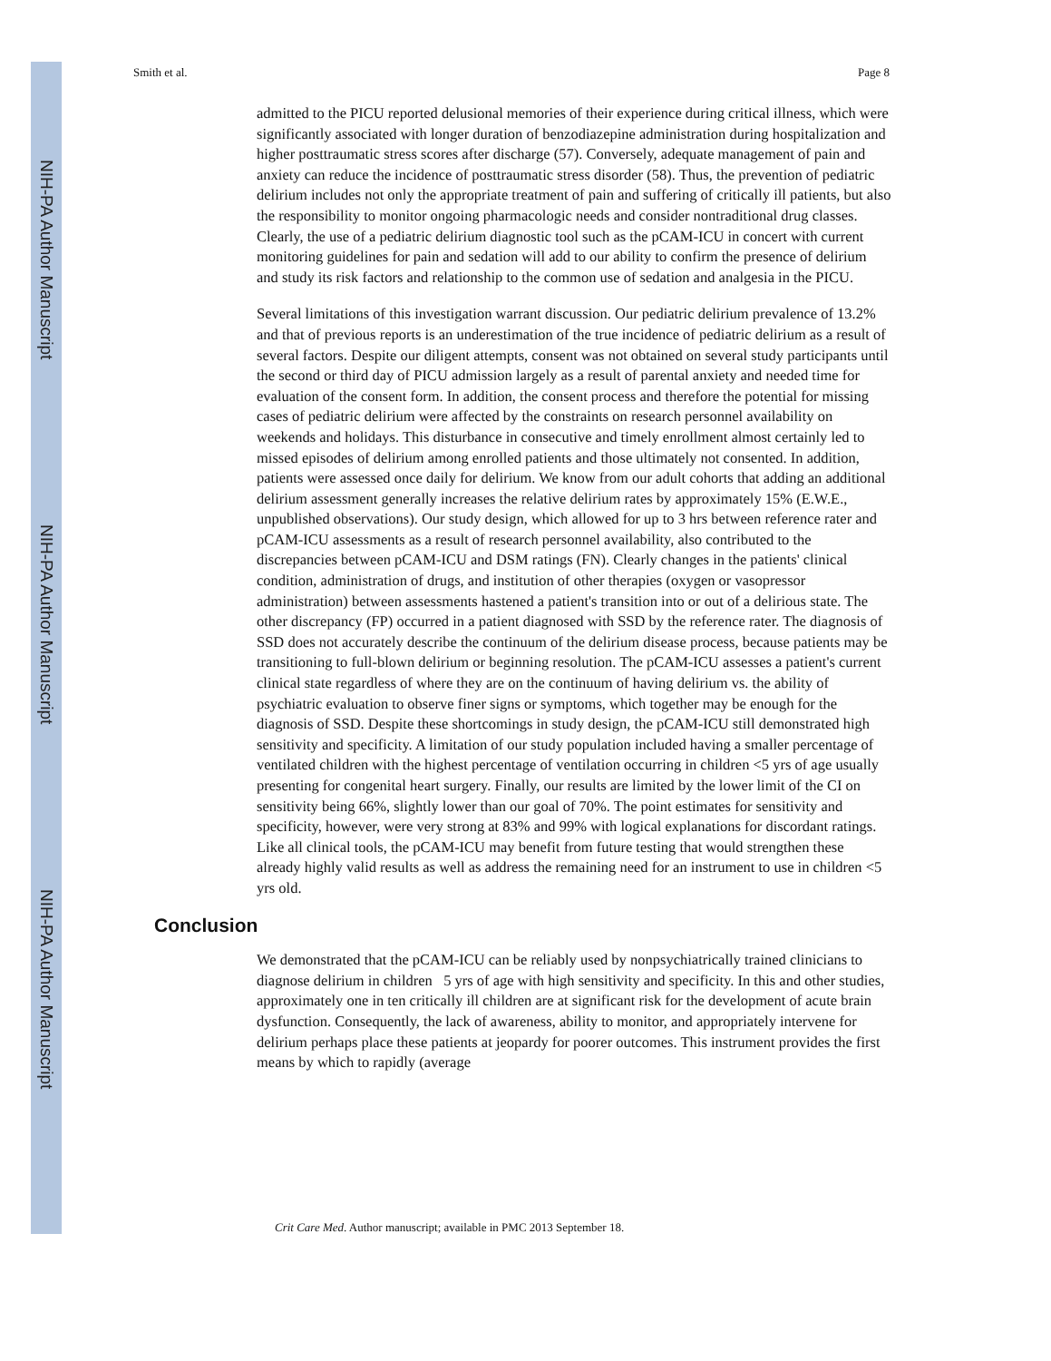NIH-PA Author Manuscript
NIH-PA Author Manuscript
NIH-PA Author Manuscript
Smith et al. Page 8
admitted to the PICU reported delusional memories of their experience during critical illness, which were significantly associated with longer duration of benzodiazepine administration during hospitalization and higher posttraumatic stress scores after discharge (57). Conversely, adequate management of pain and anxiety can reduce the incidence of posttraumatic stress disorder (58). Thus, the prevention of pediatric delirium includes not only the appropriate treatment of pain and suffering of critically ill patients, but also the responsibility to monitor ongoing pharmacologic needs and consider nontraditional drug classes. Clearly, the use of a pediatric delirium diagnostic tool such as the pCAM-ICU in concert with current monitoring guidelines for pain and sedation will add to our ability to confirm the presence of delirium and study its risk factors and relationship to the common use of sedation and analgesia in the PICU.
Several limitations of this investigation warrant discussion. Our pediatric delirium prevalence of 13.2% and that of previous reports is an underestimation of the true incidence of pediatric delirium as a result of several factors. Despite our diligent attempts, consent was not obtained on several study participants until the second or third day of PICU admission largely as a result of parental anxiety and needed time for evaluation of the consent form. In addition, the consent process and therefore the potential for missing cases of pediatric delirium were affected by the constraints on research personnel availability on weekends and holidays. This disturbance in consecutive and timely enrollment almost certainly led to missed episodes of delirium among enrolled patients and those ultimately not consented. In addition, patients were assessed once daily for delirium. We know from our adult cohorts that adding an additional delirium assessment generally increases the relative delirium rates by approximately 15% (E.W.E., unpublished observations). Our study design, which allowed for up to 3 hrs between reference rater and pCAM-ICU assessments as a result of research personnel availability, also contributed to the discrepancies between pCAM-ICU and DSM ratings (FN). Clearly changes in the patients' clinical condition, administration of drugs, and institution of other therapies (oxygen or vasopressor administration) between assessments hastened a patient's transition into or out of a delirious state. The other discrepancy (FP) occurred in a patient diagnosed with SSD by the reference rater. The diagnosis of SSD does not accurately describe the continuum of the delirium disease process, because patients may be transitioning to full-blown delirium or beginning resolution. The pCAM-ICU assesses a patient's current clinical state regardless of where they are on the continuum of having delirium vs. the ability of psychiatric evaluation to observe finer signs or symptoms, which together may be enough for the diagnosis of SSD. Despite these shortcomings in study design, the pCAM-ICU still demonstrated high sensitivity and specificity. A limitation of our study population included having a smaller percentage of ventilated children with the highest percentage of ventilation occurring in children <5 yrs of age usually presenting for congenital heart surgery. Finally, our results are limited by the lower limit of the CI on sensitivity being 66%, slightly lower than our goal of 70%. The point estimates for sensitivity and specificity, however, were very strong at 83% and 99% with logical explanations for discordant ratings. Like all clinical tools, the pCAM-ICU may benefit from future testing that would strengthen these already highly valid results as well as address the remaining need for an instrument to use in children <5 yrs old.
Conclusion
We demonstrated that the pCAM-ICU can be reliably used by nonpsychiatrically trained clinicians to diagnose delirium in children 5 yrs of age with high sensitivity and specificity. In this and other studies, approximately one in ten critically ill children are at significant risk for the development of acute brain dysfunction. Consequently, the lack of awareness, ability to monitor, and appropriately intervene for delirium perhaps place these patients at jeopardy for poorer outcomes. This instrument provides the first means by which to rapidly (average
Crit Care Med. Author manuscript; available in PMC 2013 September 18.